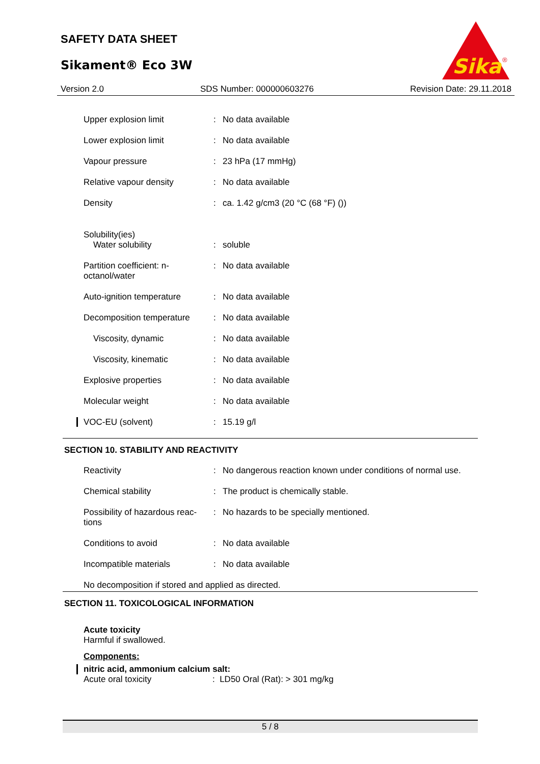SAFETY DATA SHEET
Sikament® Eco 3W
Sika
®
Version 2.0 SDS Number: 000000603276 Revision Date: 29.11.2018
| Upper explosion limit | : | No data available |
| Lower explosion limit | : | No data available |
| Vapour pressure | : | 23 hPa (17 mmHg) |
| Relative vapour density | : | No data available |
| Density | : | ca. 1.42 g/cm3 (20 °C (68 °F) ()) |
| Solubility(ies) Water solubility | : | soluble |
| Partition coefficient: n-octanol/water | : | No data available |
| Auto-ignition temperature | : | No data available |
| Decomposition temperature | : | No data available |
| Viscosity, dynamic | : | No data available |
| Viscosity, kinematic | : | No data available |
| Explosive properties | : | No data available |
| Molecular weight | : | No data available |
| VOC-EU (solvent) | : | 15.19 g/l |
SECTION 10. STABILITY AND REACTIVITY
| Reactivity | : | No dangerous reaction known under conditions of normal use. |
| Chemical stability | : | The product is chemically stable. |
| Possibility of hazardous reac-tions | : | No hazards to be specially mentioned. |
| Conditions to avoid | : | No data available |
| Incompatible materials | : | No data available |
| No decomposition if stored and applied as directed. | | |
SECTION 11. TOXICOLOGICAL INFORMATION
Acute toxicity
Harmful if swallowed.
Components:
nitric acid, ammonium calcium salt:
Acute oral toxicity: LD50 Oral (Rat): > 301 mg/kg
5 / 8